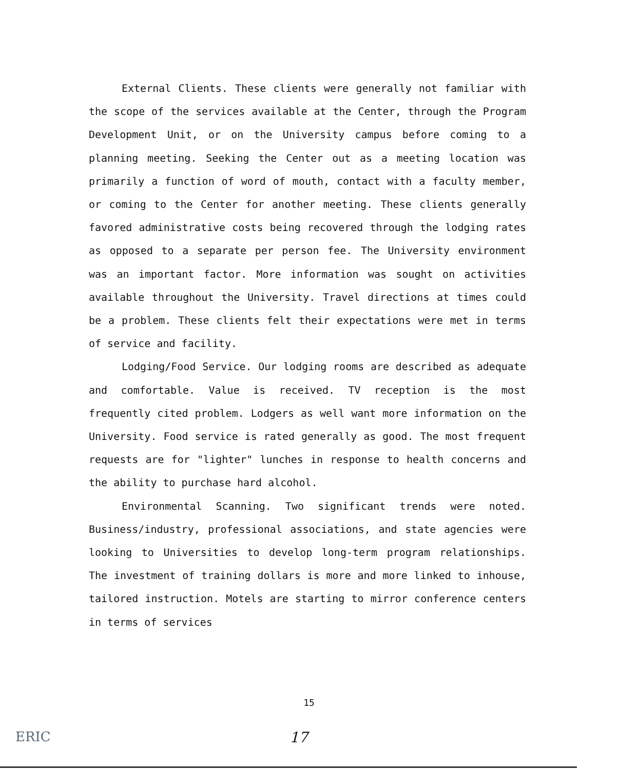External Clients. These clients were generally not familiar with the scope of the services available at the Center, through the Program Development Unit, or on the University campus before coming to a planning meeting. Seeking the Center out as a meeting location was primarily a function of word of mouth, contact with a faculty member, or coming to the Center for another meeting. These clients generally favored administrative costs being recovered through the lodging rates as opposed to a separate per person fee. The University environment was an important factor. More information was sought on activities available throughout the University. Travel directions at times could be a problem. These clients felt their expectations were met in terms of service and facility.
Lodging/Food Service. Our lodging rooms are described as adequate and comfortable. Value is received. TV reception is the most frequently cited problem. Lodgers as well want more information on the University. Food service is rated generally as good. The most frequent requests are for "lighter" lunches in response to health concerns and the ability to purchase hard alcohol.
Environmental Scanning. Two significant trends were noted. Business/industry, professional associations, and state agencies were looking to Universities to develop long-term program relationships. The investment of training dollars is more and more linked to inhouse, tailored instruction. Motels are starting to mirror conference centers in terms of services
15
ERIC
17